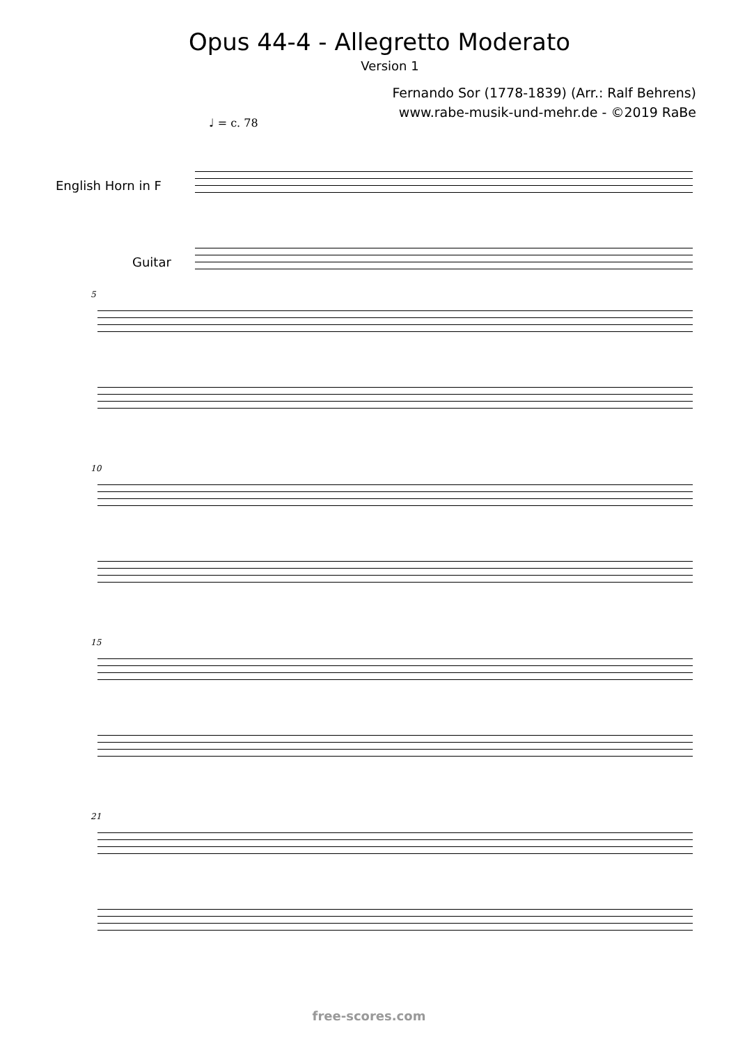Opus 44-4 - Allegretto Moderato
Version 1
Fernando Sor (1778-1839) (Arr.: Ralf Behrens)
www.rabe-musik-und-mehr.de - ©2019 RaBe
♩ = c. 78
English Horn in F
Guitar
5
10
15
21
free-scores.com